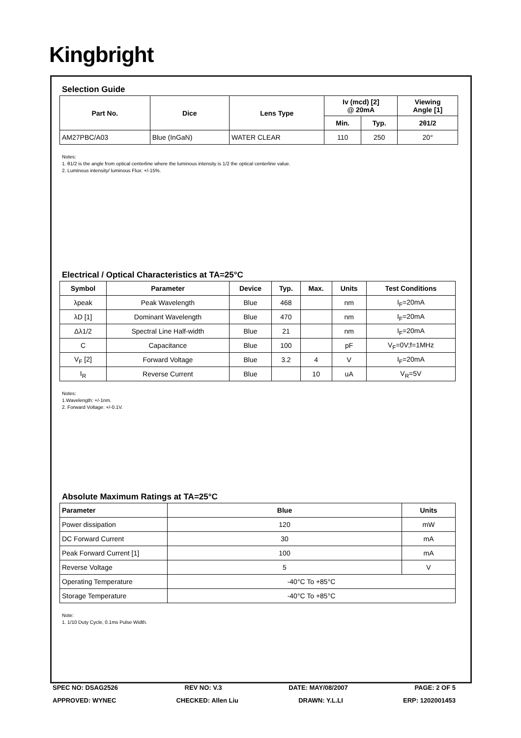Kingbright
Selection Guide
| Part No. | Dice | Lens Type | Iv (mcd) [2] @ 20mA | | Viewing Angle [1] |
| --- | --- | --- | --- | --- | --- |
| | | | Min. | Typ. | 2θ1/2 |
| AM27PBC/A03 | Blue (InGaN) | WATER CLEAR | 110 | 250 | 20° |
Notes:
1. θ1/2 is the angle from optical centerline where the luminous intensity is 1/2 the optical centerline value.
2. Luminous intensity/ luminous Flux: +/-15%.
Electrical / Optical Characteristics at TA=25°C
| Symbol | Parameter | Device | Typ. | Max. | Units | Test Conditions |
| --- | --- | --- | --- | --- | --- | --- |
| λpeak | Peak Wavelength | Blue | 468 | | nm | I<sub>F</sub>=20mA |
| λD [1] | Dominant Wavelength | Blue | 470 | | nm | I<sub>F</sub>=20mA |
| Δλ1/2 | Spectral Line Half-width | Blue | 21 | | nm | I<sub>F</sub>=20mA |
| C | Capacitance | Blue | 100 | | pF | V<sub>F</sub>=0V;f=1MHz |
| V<sub>F</sub> [2] | Forward Voltage | Blue | 3.2 | 4 | V | I<sub>F</sub>=20mA |
| I<sub>R</sub> | Reverse Current | Blue | | 10 | uA | V<sub>R</sub>=5V |
Notes:
1.Wavelength: +/-1nm.
2. Forward Voltage: +/-0.1V.
Absolute Maximum Ratings at TA=25°C
| Parameter | Blue | Units |
| --- | --- | --- |
| Power dissipation | 120 | mW |
| DC Forward Current | 30 | mA |
| Peak Forward Current [1] | 100 | mA |
| Reverse Voltage | 5 | V |
| Operating Temperature | -40°C To +85°C | |
| Storage Temperature | -40°C To +85°C | |
Note:
1. 1/10 Duty Cycle, 0.1ms Pulse Width.
SPEC NO: DSAG2526 REV NO: V.3 DATE: MAY/08/2007 PAGE: 2 OF 5
APPROVED: WYNEC CHECKED: Allen Liu DRAWN: Y.L.LI ERP: 1202001453